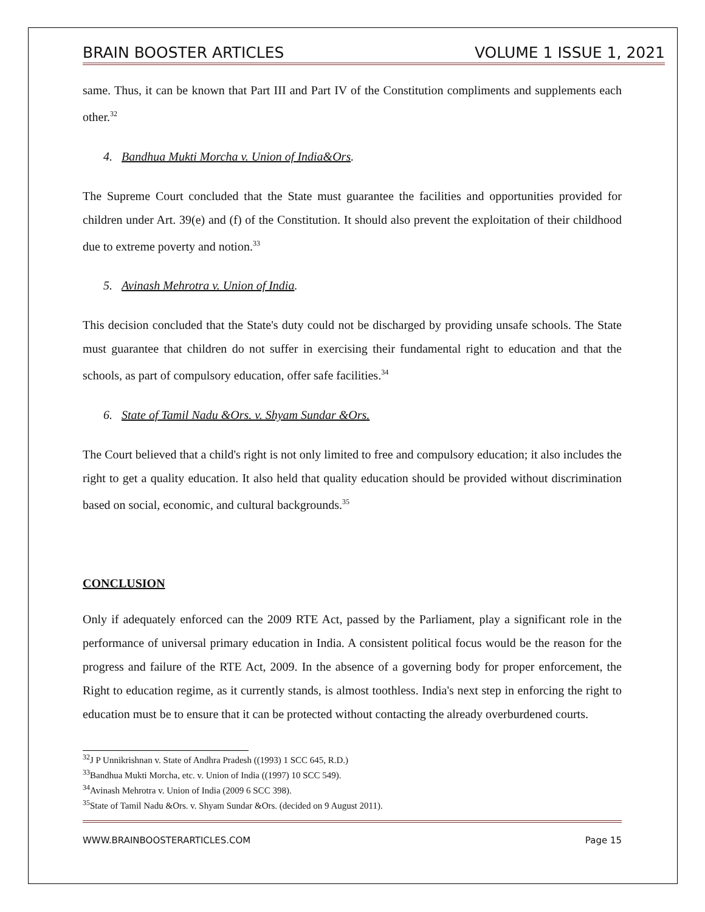BRAIN BOOSTER ARTICLES VOLUME 1 ISSUE 1, 2021
same. Thus, it can be known that Part III and Part IV of the Constitution compliments and supplements each other.<sup>32</sup>
4. Bandhua Mukti Morcha v. Union of India&Ors.
The Supreme Court concluded that the State must guarantee the facilities and opportunities provided for children under Art. 39(e) and (f) of the Constitution. It should also prevent the exploitation of their childhood due to extreme poverty and notion.<sup>33</sup>
5. Avinash Mehrotra v. Union of India.
This decision concluded that the State's duty could not be discharged by providing unsafe schools. The State must guarantee that children do not suffer in exercising their fundamental right to education and that the schools, as part of compulsory education, offer safe facilities.<sup>34</sup>
6. State of Tamil Nadu &Ors. v. Shyam Sundar &Ors.
The Court believed that a child's right is not only limited to free and compulsory education; it also includes the right to get a quality education. It also held that quality education should be provided without discrimination based on social, economic, and cultural backgrounds.<sup>35</sup>
CONCLUSION
Only if adequately enforced can the 2009 RTE Act, passed by the Parliament, play a significant role in the performance of universal primary education in India. A consistent political focus would be the reason for the progress and failure of the RTE Act, 2009. In the absence of a governing body for proper enforcement, the Right to education regime, as it currently stands, is almost toothless. India's next step in enforcing the right to education must be to ensure that it can be protected without contacting the already overburdened courts.
<sup>32</sup> J P Unnikrishnan v. State of Andhra Pradesh ((1993) 1 SCC 645, R.D.)
<sup>33</sup> Bandhua Mukti Morcha, etc. v. Union of India ((1997) 10 SCC 549).
<sup>34</sup> Avinash Mehrotra v. Union of India (2009 6 SCC 398).
<sup>35</sup> State of Tamil Nadu &Ors. v. Shyam Sundar &Ors. (decided on 9 August 2011).
WWW.BRAINBOOSTERARTICLES.COM Page 15